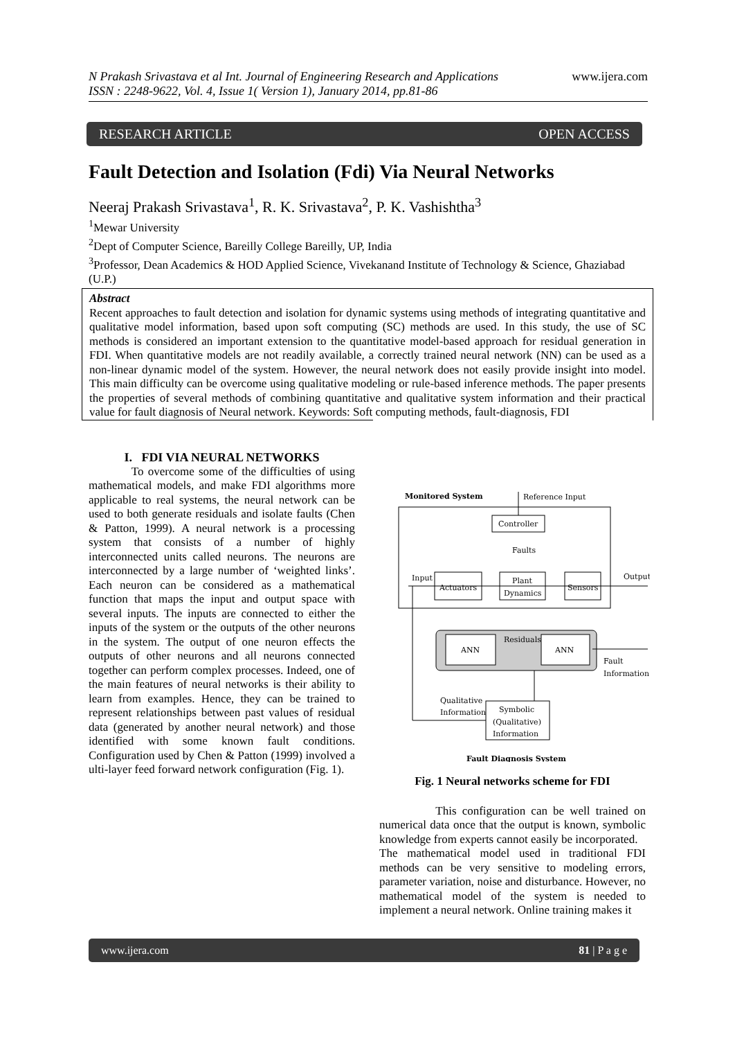www.ijera.com N Prakash Srivastava et al Int. Journal of Engineering Research and Applications
ISSN : 2248-9622, Vol. 4, Issue 1( Version 1), January 2014, pp.81-86
RESEARCH ARTICLE OPEN ACCESS
Fault Detection and Isolation (Fdi) Via Neural Networks
Neeraj Prakash Srivastava<sup>1</sup>, R. K. Srivastava<sup>2</sup>, P. K. Vashishtha<sup>3</sup>
<sup>1</sup> Mewar University
<sup>2</sup> Dept of Computer Science, Bareilly College Bareilly, UP, India
<sup>3</sup> Professor, Dean Academics & HOD Applied Science, Vivekanand Institute of Technology & Science, Ghaziabad (U.P.)
Abstract
Recent approaches to fault detection and isolation for dynamic systems using methods of integrating quantitative and qualitative model information, based upon soft computing (SC) methods are used. In this study, the use of SC methods is considered an important extension to the quantitative model-based approach for residual generation in FDI. When quantitative models are not readily available, a correctly trained neural network (NN) can be used as a non-linear dynamic model of the system. However, the neural network does not easily provide insight into model. This main difficulty can be overcome using qualitative modeling or rule-based inference methods. The paper presents the properties of several methods of combining quantitative and qualitative system information and their practical value for fault diagnosis of Neural network. Keywords: Soft computing methods, fault-diagnosis, FDI
I. FDI VIA NEURAL NETWORKS
To overcome some of the difficulties of using mathematical models, and make FDI algorithms more applicable to real systems, the neural network can be used to both generate residuals and isolate faults (Chen & Patton, 1999). A neural network is a processing system that consists of a number of highly interconnected units called neurons. The neurons are interconnected by a large number of ‘weighted links’. Each neuron can be considered as a mathematical function that maps the input and output space with several inputs. The inputs are connected to either the inputs of the system or the outputs of the other neurons in the system. The output of one neuron effects the outputs of other neurons and all neurons connected together can perform complex processes. Indeed, one of the main features of neural networks is their ability to learn from examples. Hence, they can be trained to represent relationships between past values of residual data (generated by another neural network) and those identified with some known fault conditions. Configuration used by Chen & Patton (1999) involved a ulti-layer feed forward network configuration (Fig. 1).
Monitored System
Reference Input
Controller
Faults
Input
Actuators
Plant
Dynamics
Sensors
Output
Residuals
ANN
ANN
Fault
Information
Qualitative
Information
Symbolic
(Qualitative)
Information
Fault Diagnosis System
Fig. 1 Neural networks scheme for FDI
This configuration can be well trained on numerical data once that the output is known, symbolic knowledge from experts cannot easily be incorporated.
The mathematical model used in traditional FDI methods can be very sensitive to modeling errors, parameter variation, noise and disturbance. However, no mathematical model of the system is needed to implement a neural network. Online training makes it
www.ijera.com 81 | P a g e